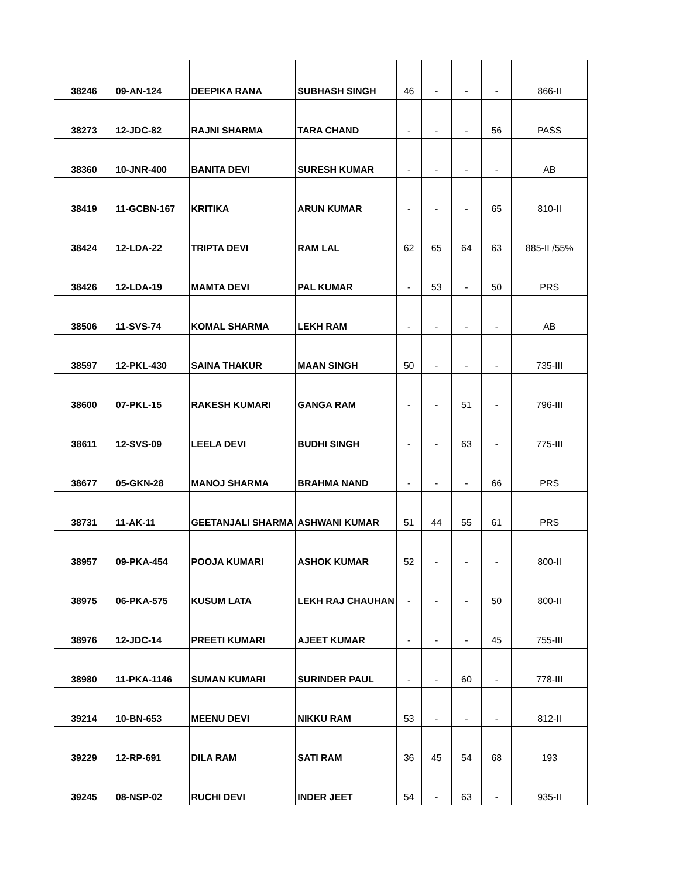| 38246 | 09-AN-124 | DEEPIKA RANA | SUBHASH SINGH | 46 | - | - | - | 866-II |
| 38273 | 12-JDC-82 | RAJNI SHARMA | TARA CHAND | - | - | - | 56 | PASS |
| 38360 | 10-JNR-400 | BANITA DEVI | SURESH KUMAR | - | - | - | - | AB |
| 38419 | 11-GCBN-167 | KRITIKA | ARUN KUMAR | - | - | - | 65 | 810-II |
| 38424 | 12-LDA-22 | TRIPTA DEVI | RAM LAL | 62 | 65 | 64 | 63 | 885-II /55% |
| 38426 | 12-LDA-19 | MAMTA DEVI | PAL KUMAR | - | 53 | - | 50 | PRS |
| 38506 | 11-SVS-74 | KOMAL SHARMA | LEKH RAM | - | - | - | - | AB |
| 38597 | 12-PKL-430 | SAINA THAKUR | MAAN SINGH | 50 | - | - | - | 735-III |
| 38600 | 07-PKL-15 | RAKESH KUMARI | GANGA RAM | - | - | 51 | - | 796-III |
| 38611 | 12-SVS-09 | LEELA DEVI | BUDHI SINGH | - | - | 63 | - | 775-III |
| 38677 | 05-GKN-28 | MANOJ SHARMA | BRAHMA NAND | - | - | - | 66 | PRS |
| 38731 | 11-AK-11 | GEETANJALI SHARMA | ASHWANI KUMAR | 51 | 44 | 55 | 61 | PRS |
| 38957 | 09-PKA-454 | POOJA KUMARI | ASHOK KUMAR | 52 | - | - | - | 800-II |
| 38975 | 06-PKA-575 | KUSUM LATA | LEKH RAJ CHAUHAN | - | - | - | 50 | 800-II |
| 38976 | 12-JDC-14 | PREETI KUMARI | AJEET KUMAR | - | - | - | 45 | 755-III |
| 38980 | 11-PKA-1146 | SUMAN KUMARI | SURINDER PAUL | - | - | 60 | - | 778-III |
| 39214 | 10-BN-653 | MEENU DEVI | NIKKU RAM | 53 | - | - | - | 812-II |
| 39229 | 12-RP-691 | DILA RAM | SATI RAM | 36 | 45 | 54 | 68 | 193 |
| 39245 | 08-NSP-02 | RUCHI DEVI | INDER JEET | 54 | - | 63 | - | 935-II |